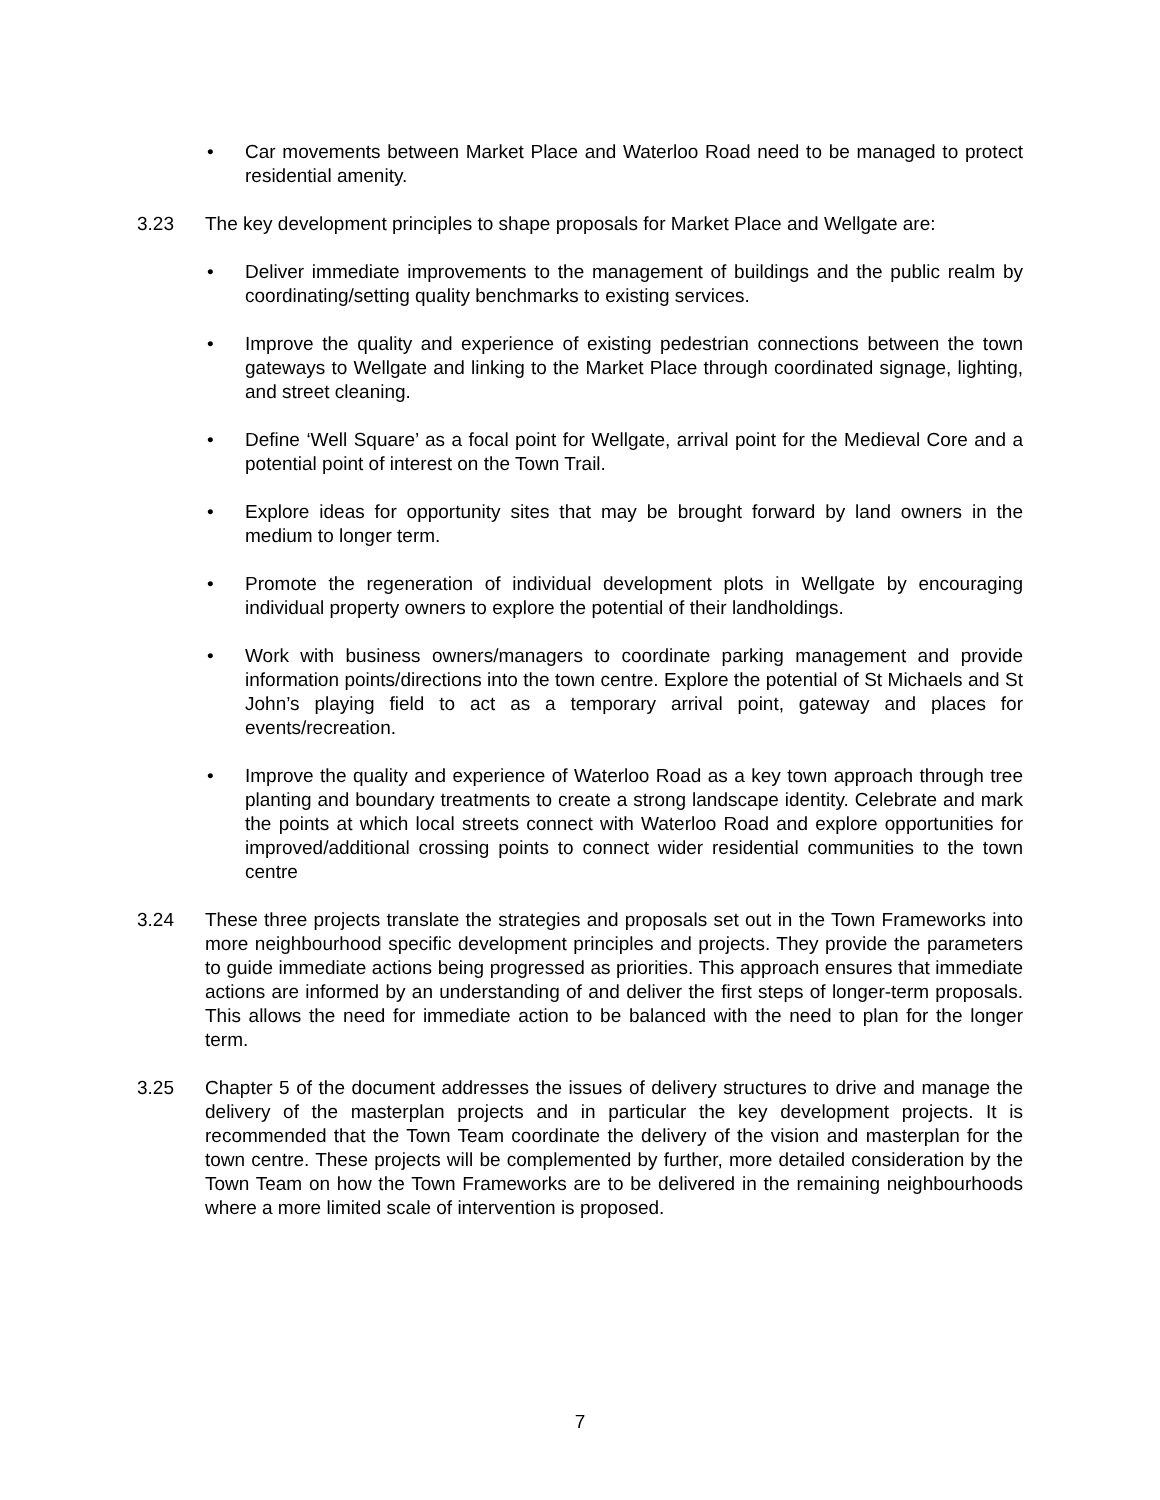• Car movements between Market Place and Waterloo Road need to be managed to protect residential amenity.
3.23 The key development principles to shape proposals for Market Place and Wellgate are:
• Deliver immediate improvements to the management of buildings and the public realm by coordinating/setting quality benchmarks to existing services.
• Improve the quality and experience of existing pedestrian connections between the town gateways to Wellgate and linking to the Market Place through coordinated signage, lighting, and street cleaning.
• Define ‘Well Square’ as a focal point for Wellgate, arrival point for the Medieval Core and a potential point of interest on the Town Trail.
• Explore ideas for opportunity sites that may be brought forward by land owners in the medium to longer term.
• Promote the regeneration of individual development plots in Wellgate by encouraging individual property owners to explore the potential of their landholdings.
• Work with business owners/managers to coordinate parking management and provide information points/directions into the town centre. Explore the potential of St Michaels and St John’s playing field to act as a temporary arrival point, gateway and places for events/recreation.
• Improve the quality and experience of Waterloo Road as a key town approach through tree planting and boundary treatments to create a strong landscape identity. Celebrate and mark the points at which local streets connect with Waterloo Road and explore opportunities for improved/additional crossing points to connect wider residential communities to the town centre
3.24 These three projects translate the strategies and proposals set out in the Town Frameworks into more neighbourhood specific development principles and projects. They provide the parameters to guide immediate actions being progressed as priorities. This approach ensures that immediate actions are informed by an understanding of and deliver the first steps of longer-term proposals. This allows the need for immediate action to be balanced with the need to plan for the longer term.
3.25 Chapter 5 of the document addresses the issues of delivery structures to drive and manage the delivery of the masterplan projects and in particular the key development projects. It is recommended that the Town Team coordinate the delivery of the vision and masterplan for the town centre. These projects will be complemented by further, more detailed consideration by the Town Team on how the Town Frameworks are to be delivered in the remaining neighbourhoods where a more limited scale of intervention is proposed.
7